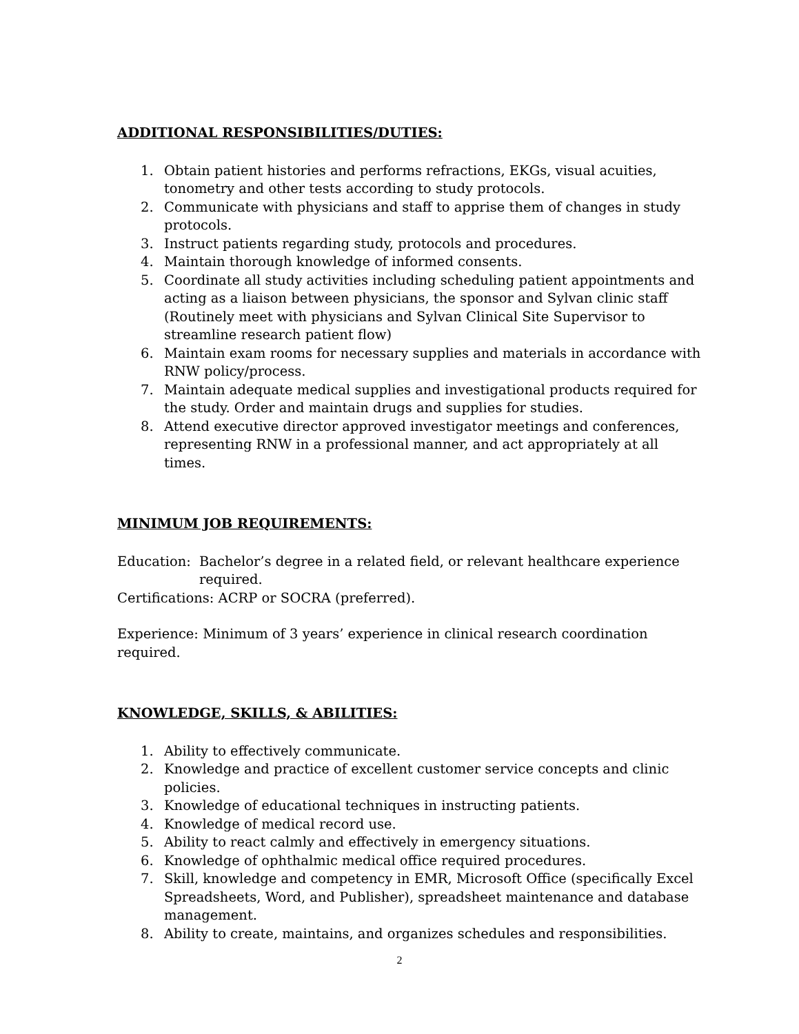ADDITIONAL RESPONSIBILITIES/DUTIES:
1. Obtain patient histories and performs refractions, EKGs, visual acuities, tonometry and other tests according to study protocols.
2. Communicate with physicians and staff to apprise them of changes in study protocols.
3. Instruct patients regarding study, protocols and procedures.
4. Maintain thorough knowledge of informed consents.
5. Coordinate all study activities including scheduling patient appointments and acting as a liaison between physicians, the sponsor and Sylvan clinic staff (Routinely meet with physicians and Sylvan Clinical Site Supervisor to streamline research patient flow)
6. Maintain exam rooms for necessary supplies and materials in accordance with RNW policy/process.
7. Maintain adequate medical supplies and investigational products required for the study. Order and maintain drugs and supplies for studies.
8. Attend executive director approved investigator meetings and conferences, representing RNW in a professional manner, and act appropriately at all times.
MINIMUM JOB REQUIREMENTS:
Education: Bachelor’s degree in a related field, or relevant healthcare experience required.
Certifications: ACRP or SOCRA (preferred).
Experience: Minimum of 3 years’ experience in clinical research coordination required.
KNOWLEDGE, SKILLS, & ABILITIES:
1. Ability to effectively communicate.
2. Knowledge and practice of excellent customer service concepts and clinic policies.
3. Knowledge of educational techniques in instructing patients.
4. Knowledge of medical record use.
5. Ability to react calmly and effectively in emergency situations.
6. Knowledge of ophthalmic medical office required procedures.
7. Skill, knowledge and competency in EMR, Microsoft Office (specifically Excel Spreadsheets, Word, and Publisher), spreadsheet maintenance and database management.
8. Ability to create, maintains, and organizes schedules and responsibilities.
2